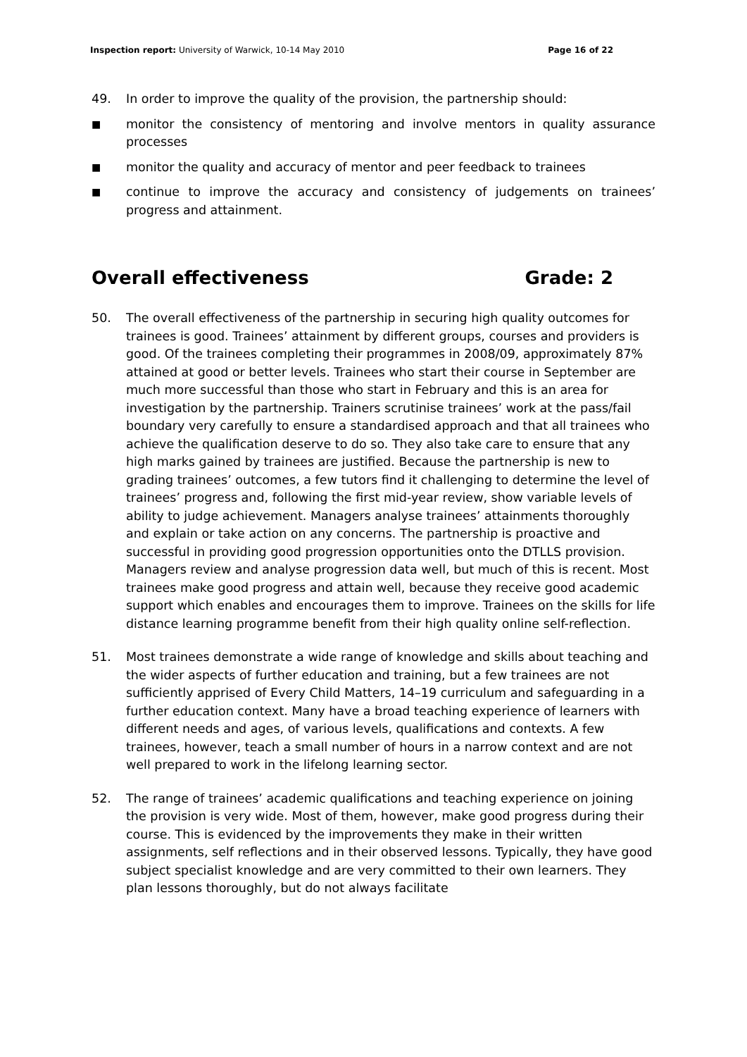Inspection report: University of Warwick, 10-14 May 2010 Page 16 of 22
49. In order to improve the quality of the provision, the partnership should:
■ monitor the consistency of mentoring and involve mentors in quality assurance processes
■ monitor the quality and accuracy of mentor and peer feedback to trainees
■ continue to improve the accuracy and consistency of judgements on trainees’ progress and attainment.
Overall effectiveness Grade: 2
50. The overall effectiveness of the partnership in securing high quality outcomes for trainees is good. Trainees’ attainment by different groups, courses and providers is good. Of the trainees completing their programmes in 2008/09, approximately 87% attained at good or better levels. Trainees who start their course in September are much more successful than those who start in February and this is an area for investigation by the partnership. Trainers scrutinise trainees’ work at the pass/fail boundary very carefully to ensure a standardised approach and that all trainees who achieve the qualification deserve to do so. They also take care to ensure that any high marks gained by trainees are justified. Because the partnership is new to grading trainees’ outcomes, a few tutors find it challenging to determine the level of trainees’ progress and, following the first mid-year review, show variable levels of ability to judge achievement. Managers analyse trainees’ attainments thoroughly and explain or take action on any concerns. The partnership is proactive and successful in providing good progression opportunities onto the DTLLS provision. Managers review and analyse progression data well, but much of this is recent. Most trainees make good progress and attain well, because they receive good academic support which enables and encourages them to improve. Trainees on the skills for life distance learning programme benefit from their high quality online self-reflection.
51. Most trainees demonstrate a wide range of knowledge and skills about teaching and the wider aspects of further education and training, but a few trainees are not sufficiently apprised of Every Child Matters, 14–19 curriculum and safeguarding in a further education context. Many have a broad teaching experience of learners with different needs and ages, of various levels, qualifications and contexts. A few trainees, however, teach a small number of hours in a narrow context and are not well prepared to work in the lifelong learning sector.
52. The range of trainees’ academic qualifications and teaching experience on joining the provision is very wide. Most of them, however, make good progress during their course. This is evidenced by the improvements they make in their written assignments, self reflections and in their observed lessons. Typically, they have good subject specialist knowledge and are very committed to their own learners. They plan lessons thoroughly, but do not always facilitate